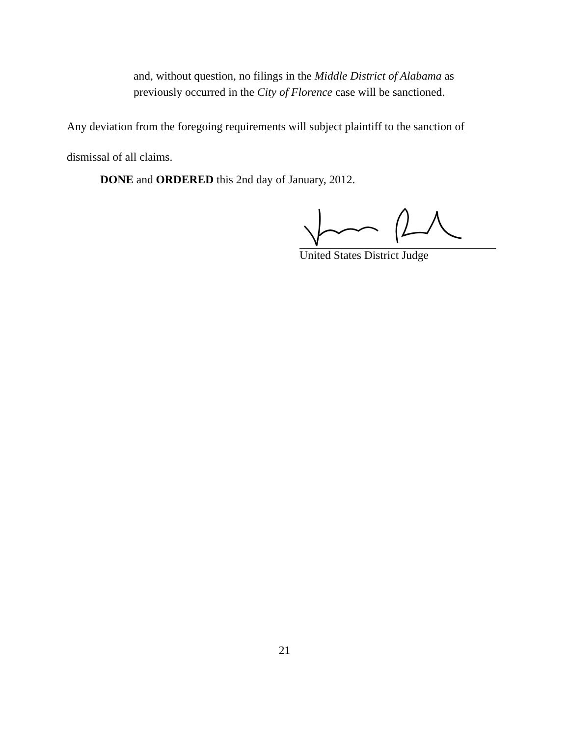and, without question, no filings in the Middle District of Alabama as previously occurred in the City of Florence case will be sanctioned.
Any deviation from the foregoing requirements will subject plaintiff to the sanction of dismissal of all claims.
DONE and ORDERED this 2nd day of January, 2012.
United States District Judge
21